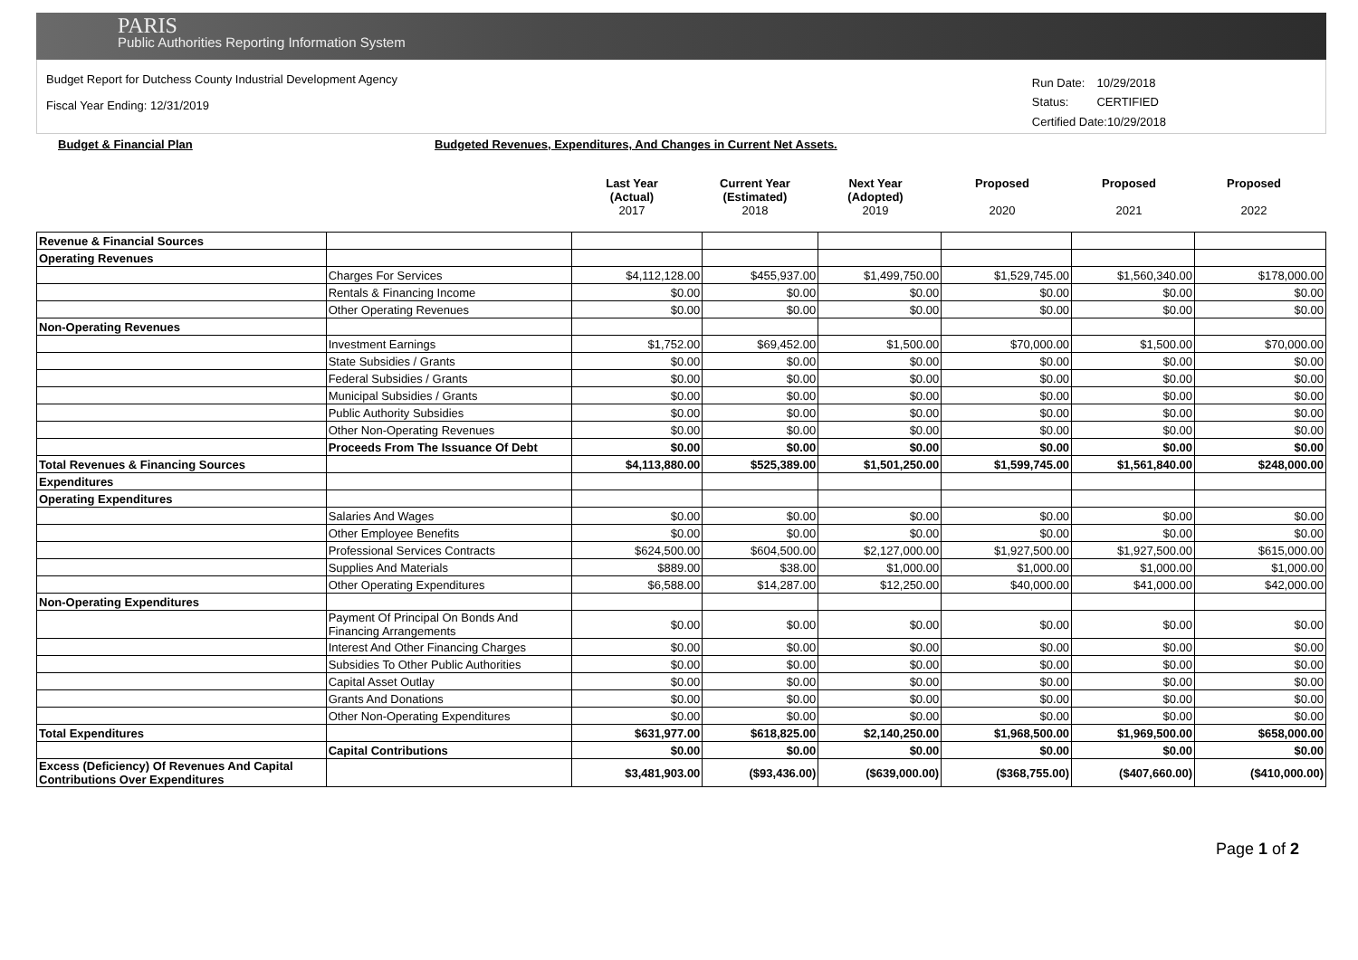PARIS
Public Authorities Reporting Information System
Budget Report for Dutchess County Industrial Development Agency
Fiscal Year Ending: 12/31/2019
| Run Date: | 10/29/2018 |
| Status: | CERTIFIED |
| Certified Date:10/29/2018 | |
Budget & Financial Plan Budgeted Revenues, Expenditures, And Changes in Current Net Assets.
Last Year
(Actual)
2017
Current Year
(Estimated)
2018
Next Year
(Adopted)
2019
Proposed
2020
Proposed
2021
Proposed
2022
| Revenue & Financial Sources | | | | | | | |
| Operating Revenues | | | | | | | |
| | Charges For Services | $4,112,128.00 | $455,937.00 | $1,499,750.00 | $1,529,745.00 | $1,560,340.00 | $178,000.00 |
| | Rentals & Financing Income | $0.00 | $0.00 | $0.00 | $0.00 | $0.00 | $0.00 |
| | Other Operating Revenues | $0.00 | $0.00 | $0.00 | $0.00 | $0.00 | $0.00 |
| Non-Operating Revenues | | | | | | | |
| | Investment Earnings | $1,752.00 | $69,452.00 | $1,500.00 | $70,000.00 | $1,500.00 | $70,000.00 |
| | State Subsidies / Grants | $0.00 | $0.00 | $0.00 | $0.00 | $0.00 | $0.00 |
| | Federal Subsidies / Grants | $0.00 | $0.00 | $0.00 | $0.00 | $0.00 | $0.00 |
| | Municipal Subsidies / Grants | $0.00 | $0.00 | $0.00 | $0.00 | $0.00 | $0.00 |
| | Public Authority Subsidies | $0.00 | $0.00 | $0.00 | $0.00 | $0.00 | $0.00 |
| | Other Non-Operating Revenues | $0.00 | $0.00 | $0.00 | $0.00 | $0.00 | $0.00 |
| | Proceeds From The Issuance Of Debt | $0.00 | $0.00 | $0.00 | $0.00 | $0.00 | $0.00 |
| Total Revenues & Financing Sources | | $4,113,880.00 | $525,389.00 | $1,501,250.00 | $1,599,745.00 | $1,561,840.00 | $248,000.00 |
| Expenditures | | | | | | | |
| Operating Expenditures | | | | | | | |
| | Salaries And Wages | $0.00 | $0.00 | $0.00 | $0.00 | $0.00 | $0.00 |
| | Other Employee Benefits | $0.00 | $0.00 | $0.00 | $0.00 | $0.00 | $0.00 |
| | Professional Services Contracts | $624,500.00 | $604,500.00 | $2,127,000.00 | $1,927,500.00 | $1,927,500.00 | $615,000.00 |
| | Supplies And Materials | $889.00 | $38.00 | $1,000.00 | $1,000.00 | $1,000.00 | $1,000.00 |
| | Other Operating Expenditures | $6,588.00 | $14,287.00 | $12,250.00 | $40,000.00 | $41,000.00 | $42,000.00 |
| Non-Operating Expenditures | | | | | | | |
| | Payment Of Principal On Bonds And Financing Arrangements | $0.00 | $0.00 | $0.00 | $0.00 | $0.00 | $0.00 |
| | Interest And Other Financing Charges | $0.00 | $0.00 | $0.00 | $0.00 | $0.00 | $0.00 |
| | Subsidies To Other Public Authorities | $0.00 | $0.00 | $0.00 | $0.00 | $0.00 | $0.00 |
| | Capital Asset Outlay | $0.00 | $0.00 | $0.00 | $0.00 | $0.00 | $0.00 |
| | Grants And Donations | $0.00 | $0.00 | $0.00 | $0.00 | $0.00 | $0.00 |
| | Other Non-Operating Expenditures | $0.00 | $0.00 | $0.00 | $0.00 | $0.00 | $0.00 |
| Total Expenditures | | $631,977.00 | $618,825.00 | $2,140,250.00 | $1,968,500.00 | $1,969,500.00 | $658,000.00 |
| | Capital Contributions | $0.00 | $0.00 | $0.00 | $0.00 | $0.00 | $0.00 |
| Excess (Deficiency) Of Revenues And Capital Contributions Over Expenditures | | $3,481,903.00 | ($93,436.00) | ($639,000.00) | ($368,755.00) | ($407,660.00) | ($410,000.00) |
Page 1 of 2